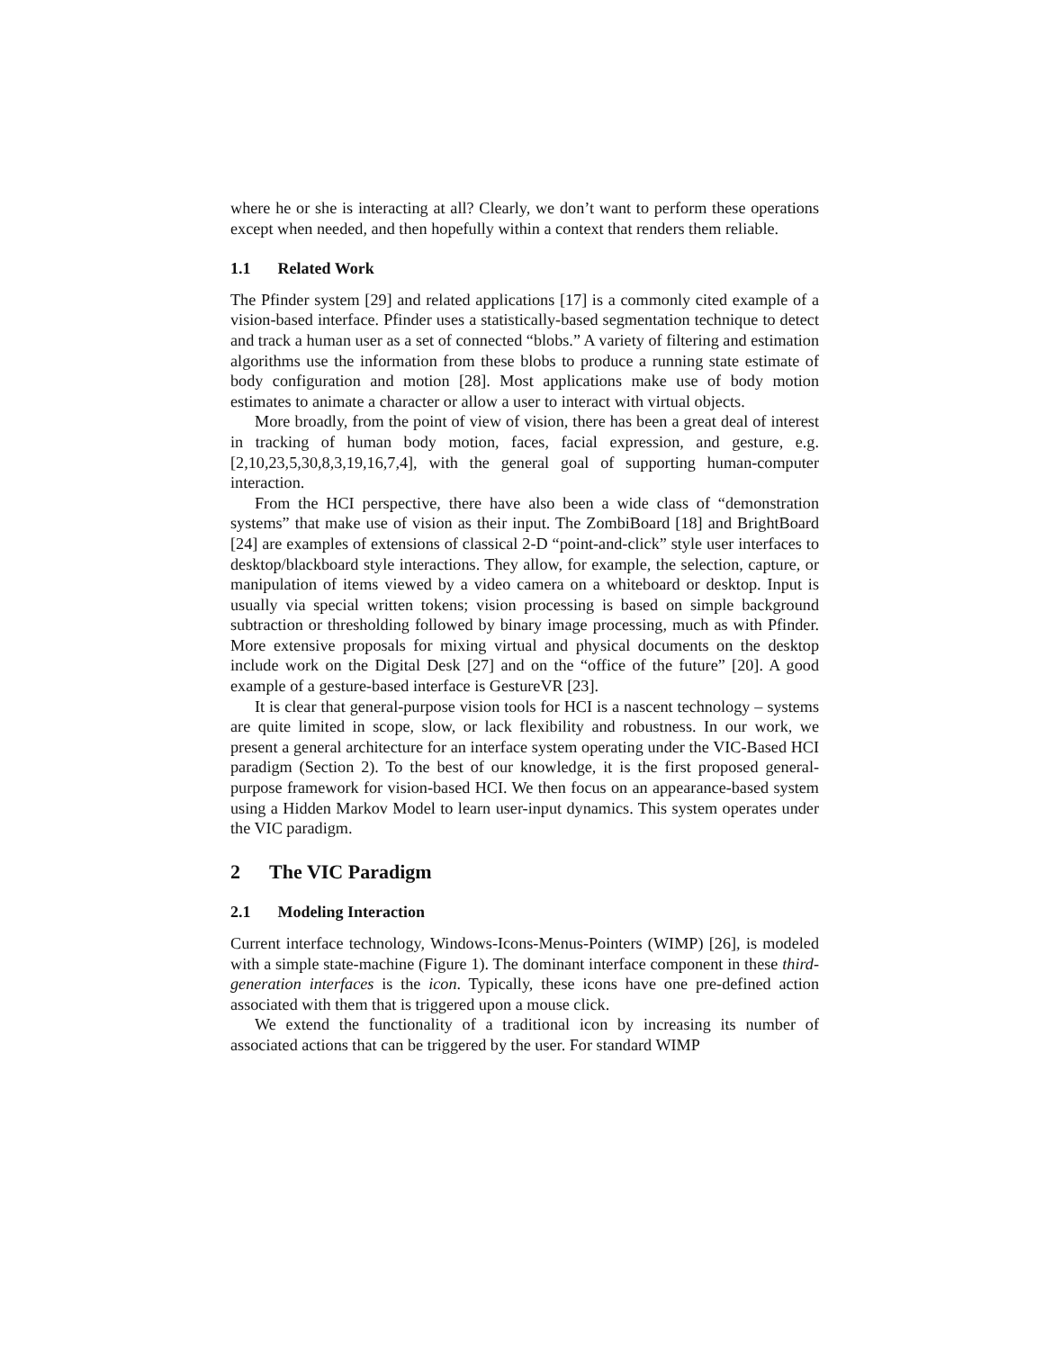where he or she is interacting at all? Clearly, we don’t want to perform these operations except when needed, and then hopefully within a context that renders them reliable.
1.1 Related Work
The Pfinder system [29] and related applications [17] is a commonly cited example of a vision-based interface. Pfinder uses a statistically-based segmentation technique to detect and track a human user as a set of connected “blobs.” A variety of filtering and estimation algorithms use the information from these blobs to produce a running state estimate of body configuration and motion [28]. Most applications make use of body motion estimates to animate a character or allow a user to interact with virtual objects.
More broadly, from the point of view of vision, there has been a great deal of interest in tracking of human body motion, faces, facial expression, and gesture, e.g. [2,10,23,5,30,8,3,19,16,7,4], with the general goal of supporting human-computer interaction.
From the HCI perspective, there have also been a wide class of “demonstration systems” that make use of vision as their input. The ZombiBoard [18] and BrightBoard [24] are examples of extensions of classical 2-D “point-and-click” style user interfaces to desktop/blackboard style interactions. They allow, for example, the selection, capture, or manipulation of items viewed by a video camera on a whiteboard or desktop. Input is usually via special written tokens; vision processing is based on simple background subtraction or thresholding followed by binary image processing, much as with Pfinder. More extensive proposals for mixing virtual and physical documents on the desktop include work on the Digital Desk [27] and on the “office of the future” [20]. A good example of a gesture-based interface is GestureVR [23].
It is clear that general-purpose vision tools for HCI is a nascent technology – systems are quite limited in scope, slow, or lack flexibility and robustness. In our work, we present a general architecture for an interface system operating under the VIC-Based HCI paradigm (Section 2). To the best of our knowledge, it is the first proposed general-purpose framework for vision-based HCI. We then focus on an appearance-based system using a Hidden Markov Model to learn user-input dynamics. This system operates under the VIC paradigm.
2 The VIC Paradigm
2.1 Modeling Interaction
Current interface technology, Windows-Icons-Menus-Pointers (WIMP) [26], is modeled with a simple state-machine (Figure 1). The dominant interface component in these third-generation interfaces is the icon. Typically, these icons have one pre-defined action associated with them that is triggered upon a mouse click.
We extend the functionality of a traditional icon by increasing its number of associated actions that can be triggered by the user. For standard WIMP